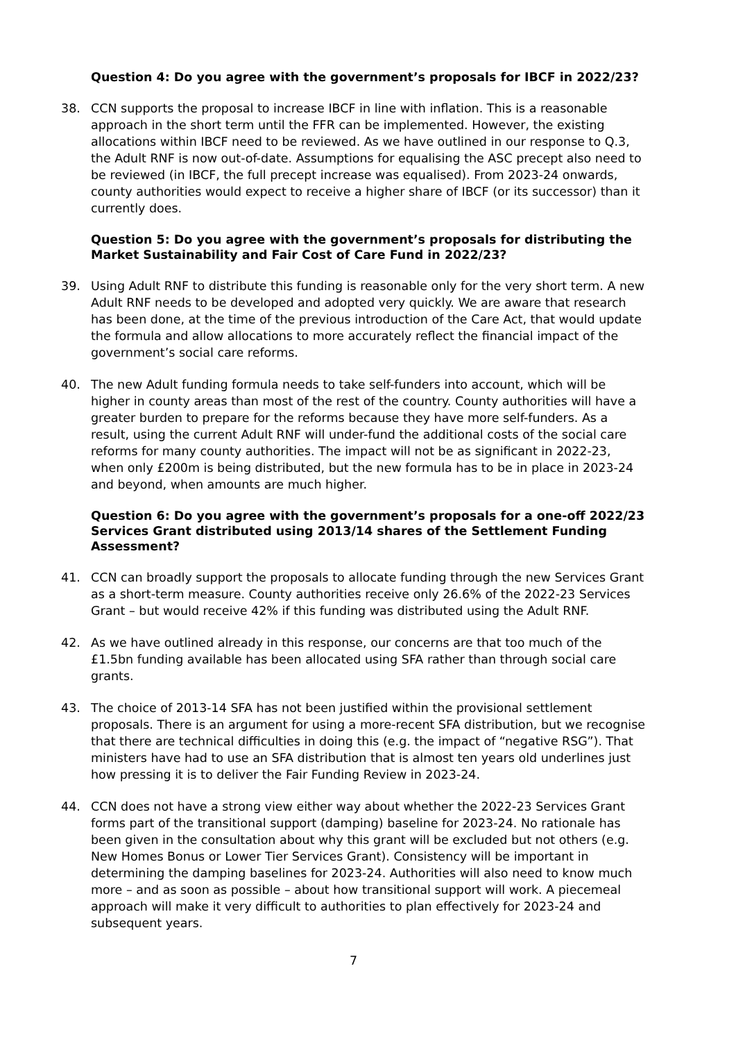Question 4: Do you agree with the government’s proposals for IBCF in 2022/23?
38. CCN supports the proposal to increase IBCF in line with inflation. This is a reasonable approach in the short term until the FFR can be implemented. However, the existing allocations within IBCF need to be reviewed. As we have outlined in our response to Q.3, the Adult RNF is now out-of-date. Assumptions for equalising the ASC precept also need to be reviewed (in IBCF, the full precept increase was equalised). From 2023-24 onwards, county authorities would expect to receive a higher share of IBCF (or its successor) than it currently does.
Question 5: Do you agree with the government’s proposals for distributing the Market Sustainability and Fair Cost of Care Fund in 2022/23?
39. Using Adult RNF to distribute this funding is reasonable only for the very short term. A new Adult RNF needs to be developed and adopted very quickly. We are aware that research has been done, at the time of the previous introduction of the Care Act, that would update the formula and allow allocations to more accurately reflect the financial impact of the government’s social care reforms.
40. The new Adult funding formula needs to take self-funders into account, which will be higher in county areas than most of the rest of the country. County authorities will have a greater burden to prepare for the reforms because they have more self-funders. As a result, using the current Adult RNF will under-fund the additional costs of the social care reforms for many county authorities. The impact will not be as significant in 2022-23, when only £200m is being distributed, but the new formula has to be in place in 2023-24 and beyond, when amounts are much higher.
Question 6: Do you agree with the government’s proposals for a one-off 2022/23 Services Grant distributed using 2013/14 shares of the Settlement Funding Assessment?
41. CCN can broadly support the proposals to allocate funding through the new Services Grant as a short-term measure. County authorities receive only 26.6% of the 2022-23 Services Grant – but would receive 42% if this funding was distributed using the Adult RNF.
42. As we have outlined already in this response, our concerns are that too much of the £1.5bn funding available has been allocated using SFA rather than through social care grants.
43. The choice of 2013-14 SFA has not been justified within the provisional settlement proposals. There is an argument for using a more-recent SFA distribution, but we recognise that there are technical difficulties in doing this (e.g. the impact of “negative RSG”). That ministers have had to use an SFA distribution that is almost ten years old underlines just how pressing it is to deliver the Fair Funding Review in 2023-24.
44. CCN does not have a strong view either way about whether the 2022-23 Services Grant forms part of the transitional support (damping) baseline for 2023-24. No rationale has been given in the consultation about why this grant will be excluded but not others (e.g. New Homes Bonus or Lower Tier Services Grant). Consistency will be important in determining the damping baselines for 2023-24. Authorities will also need to know much more – and as soon as possible – about how transitional support will work. A piecemeal approach will make it very difficult to authorities to plan effectively for 2023-24 and subsequent years.
7